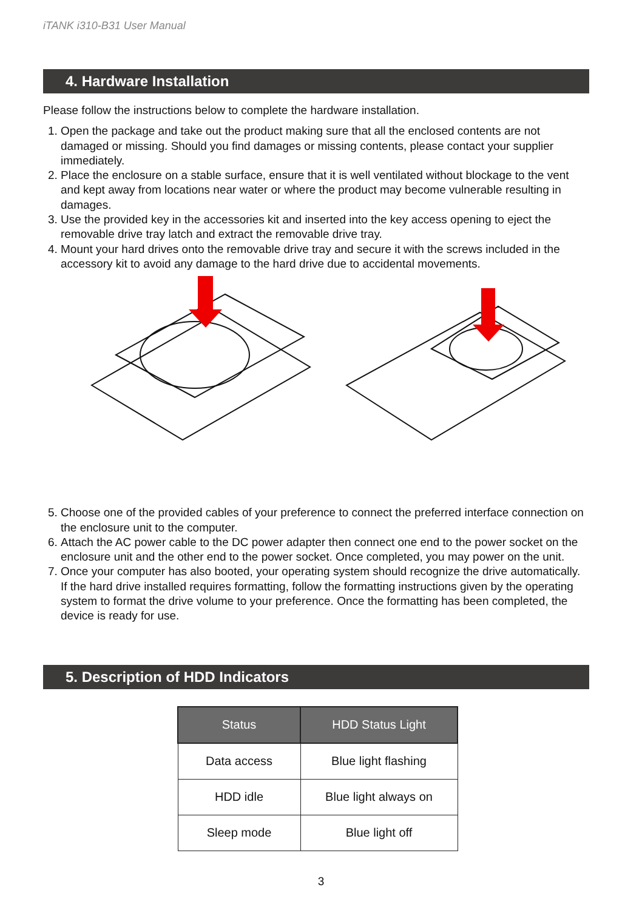iTANK i310-B31 User Manual
4. Hardware Installation
Please follow the instructions below to complete the hardware installation.
1. Open the package and take out the product making sure that all the enclosed contents are not damaged or missing. Should you find damages or missing contents, please contact your supplier immediately.
2. Place the enclosure on a stable surface, ensure that it is well ventilated without blockage to the vent and kept away from locations near water or where the product may become vulnerable resulting in damages.
3. Use the provided key in the accessories kit and inserted into the key access opening to eject the removable drive tray latch and extract the removable drive tray.
4. Mount your hard drives onto the removable drive tray and secure it with the screws included in the accessory kit to avoid any damage to the hard drive due to accidental movements.
5. Choose one of the provided cables of your preference to connect the preferred interface connection on the enclosure unit to the computer.
6. Attach the AC power cable to the DC power adapter then connect one end to the power socket on the enclosure unit and the other end to the power socket. Once completed, you may power on the unit.
7. Once your computer has also booted, your operating system should recognize the drive automatically. If the hard drive installed requires formatting, follow the formatting instructions given by the operating system to format the drive volume to your preference. Once the formatting has been completed, the device is ready for use.
5. Description of HDD Indicators
| Status | HDD Status Light |
| --- | --- |
| Data access | Blue light flashing |
| HDD idle | Blue light always on |
| Sleep mode | Blue light off |
3